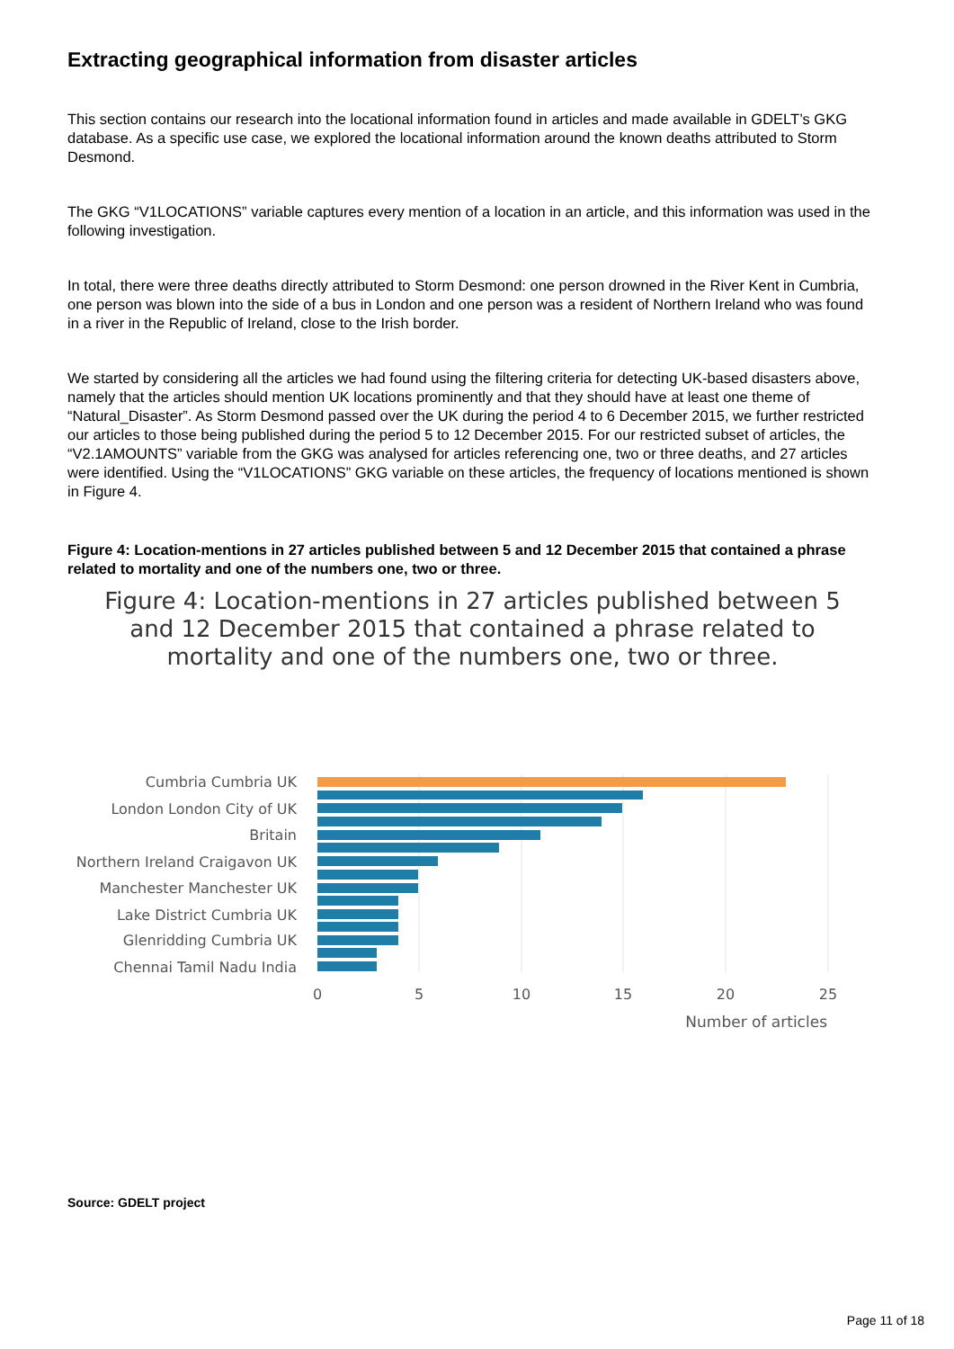Extracting geographical information from disaster articles
This section contains our research into the locational information found in articles and made available in GDELT’s GKG database. As a specific use case, we explored the locational information around the known deaths attributed to Storm Desmond.
The GKG “V1LOCATIONS” variable captures every mention of a location in an article, and this information was used in the following investigation.
In total, there were three deaths directly attributed to Storm Desmond: one person drowned in the River Kent in Cumbria, one person was blown into the side of a bus in London and one person was a resident of Northern Ireland who was found in a river in the Republic of Ireland, close to the Irish border.
We started by considering all the articles we had found using the filtering criteria for detecting UK-based disasters above, namely that the articles should mention UK locations prominently and that they should have at least one theme of “Natural_Disaster”. As Storm Desmond passed over the UK during the period 4 to 6 December 2015, we further restricted our articles to those being published during the period 5 to 12 December 2015. For our restricted subset of articles, the “V2.1AMOUNTS” variable from the GKG was analysed for articles referencing one, two or three deaths, and 27 articles were identified. Using the “V1LOCATIONS” GKG variable on these articles, the frequency of locations mentioned is shown in Figure 4.
Figure 4: Location-mentions in 27 articles published between 5 and 12 December 2015 that contained a phrase related to mortality and one of the numbers one, two or three.
Figure 4: Location-mentions in 27 articles published between 5 and 12 December 2015 that contained a phrase related to mortality and one of the numbers one, two or three.
Cumbria Cumbria UK
London London City of UK
Britain
Northern Ireland Craigavon UK
Manchester Manchester UK
Lake District Cumbria UK
Glenridding Cumbria UK
Chennai Tamil Nadu India
0
5
10
15
20
25
Number of articles
Source: GDELT project
Page 11 of 18